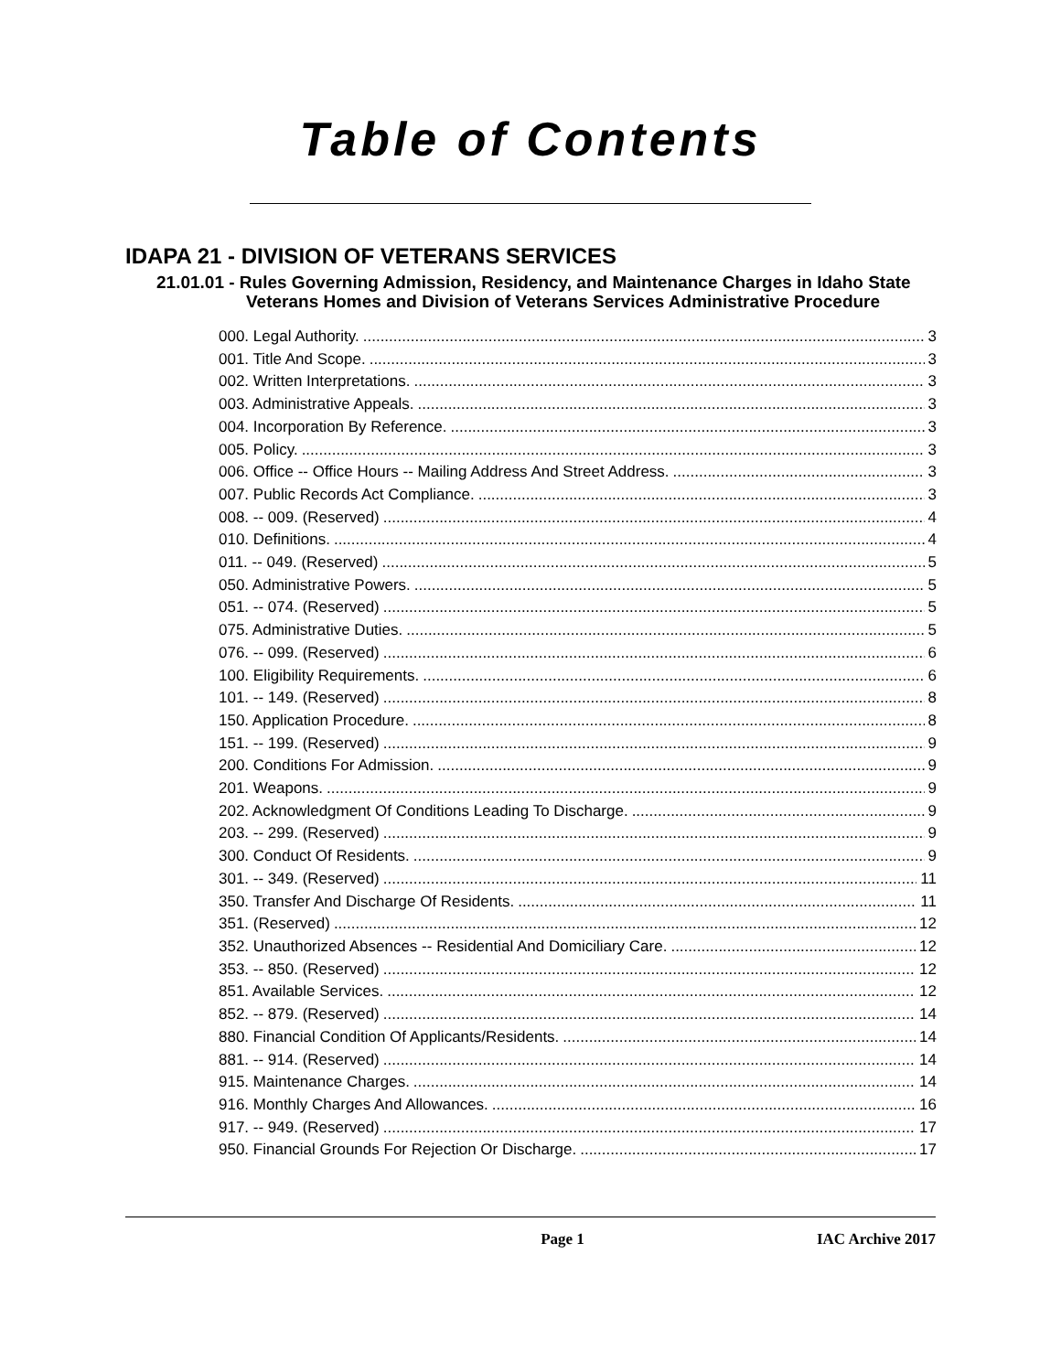Table of Contents
IDAPA 21 - DIVISION OF VETERANS SERVICES
21.01.01 - Rules Governing Admission, Residency, and Maintenance Charges in Idaho State Veterans Homes and Division of Veterans Services Administrative Procedure
000. Legal Authority. 3
001. Title And Scope. 3
002. Written Interpretations. 3
003. Administrative Appeals. 3
004. Incorporation By Reference. 3
005. Policy. 3
006. Office -- Office Hours -- Mailing Address And Street Address. 3
007. Public Records Act Compliance. 3
008. -- 009. (Reserved) 4
010. Definitions. 4
011. -- 049. (Reserved) 5
050. Administrative Powers. 5
051. -- 074. (Reserved) 5
075. Administrative Duties. 5
076. -- 099. (Reserved) 6
100. Eligibility Requirements. 6
101. -- 149. (Reserved) 8
150. Application Procedure. 8
151. -- 199. (Reserved) 9
200. Conditions For Admission. 9
201. Weapons. 9
202. Acknowledgment Of Conditions Leading To Discharge. 9
203. -- 299. (Reserved) 9
300. Conduct Of Residents. 9
301. -- 349. (Reserved) 11
350. Transfer And Discharge Of Residents. 11
351. (Reserved) 12
352. Unauthorized Absences -- Residential And Domiciliary Care. 12
353. -- 850. (Reserved) 12
851. Available Services. 12
852. -- 879. (Reserved) 14
880. Financial Condition Of Applicants/Residents. 14
881. -- 914. (Reserved) 14
915. Maintenance Charges. 14
916. Monthly Charges And Allowances. 16
917. -- 949. (Reserved) 17
950. Financial Grounds For Rejection Or Discharge. 17
Page 1 IAC Archive 2017